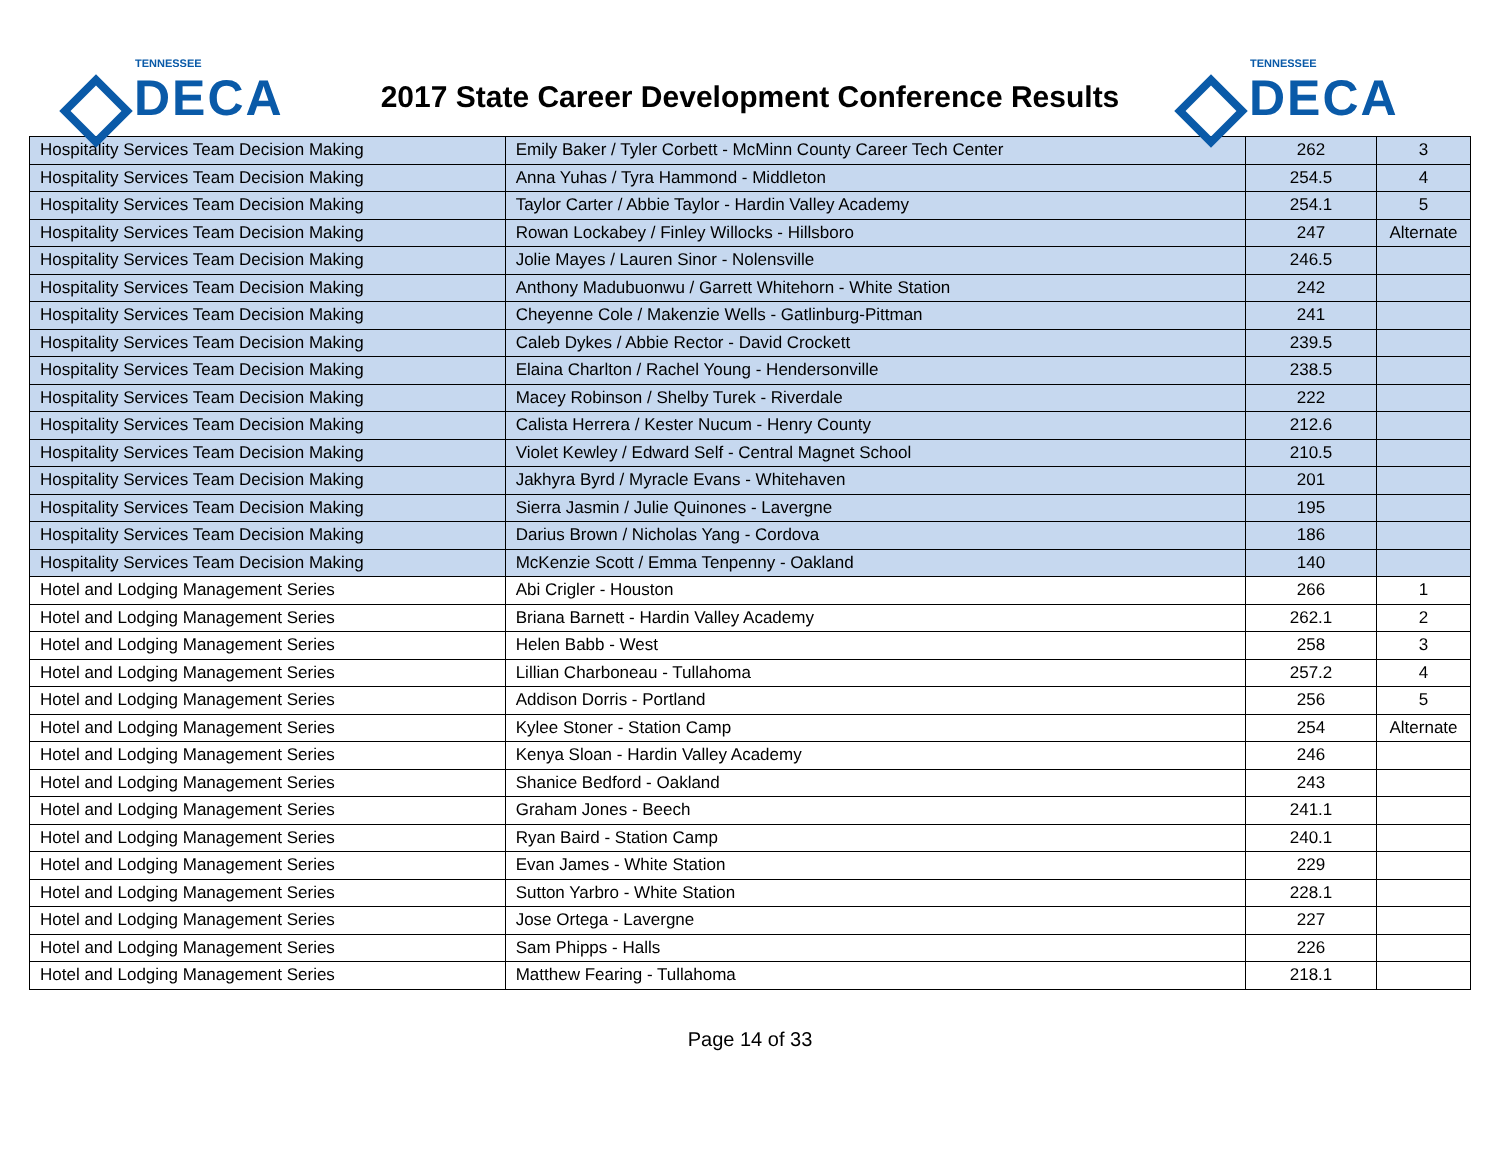TENNESSEE
DECA
2017 State Career Development Conference Results
TENNESSEE
DECA
| Hospitality Services Team Decision Making | Emily Baker / Tyler Corbett - McMinn County Career Tech Center | 262 | 3 |
| Hospitality Services Team Decision Making | Anna Yuhas / Tyra Hammond - Middleton | 254.5 | 4 |
| Hospitality Services Team Decision Making | Taylor Carter / Abbie Taylor - Hardin Valley Academy | 254.1 | 5 |
| Hospitality Services Team Decision Making | Rowan Lockabey / Finley Willocks - Hillsboro | 247 | Alternate |
| Hospitality Services Team Decision Making | Jolie Mayes / Lauren Sinor - Nolensville | 246.5 | |
| Hospitality Services Team Decision Making | Anthony Madubuonwu / Garrett Whitehorn - White Station | 242 | |
| Hospitality Services Team Decision Making | Cheyenne Cole / Makenzie Wells - Gatlinburg-Pittman | 241 | |
| Hospitality Services Team Decision Making | Caleb Dykes / Abbie Rector - David Crockett | 239.5 | |
| Hospitality Services Team Decision Making | Elaina Charlton / Rachel Young - Hendersonville | 238.5 | |
| Hospitality Services Team Decision Making | Macey Robinson / Shelby Turek - Riverdale | 222 | |
| Hospitality Services Team Decision Making | Calista Herrera / Kester Nucum - Henry County | 212.6 | |
| Hospitality Services Team Decision Making | Violet Kewley / Edward Self - Central Magnet School | 210.5 | |
| Hospitality Services Team Decision Making | Jakhyra Byrd / Myracle Evans - Whitehaven | 201 | |
| Hospitality Services Team Decision Making | Sierra Jasmin / Julie Quinones - Lavergne | 195 | |
| Hospitality Services Team Decision Making | Darius Brown / Nicholas Yang - Cordova | 186 | |
| Hospitality Services Team Decision Making | McKenzie Scott / Emma Tenpenny - Oakland | 140 | |
| Hotel and Lodging Management Series | Abi Crigler - Houston | 266 | 1 |
| Hotel and Lodging Management Series | Briana Barnett - Hardin Valley Academy | 262.1 | 2 |
| Hotel and Lodging Management Series | Helen Babb - West | 258 | 3 |
| Hotel and Lodging Management Series | Lillian Charboneau - Tullahoma | 257.2 | 4 |
| Hotel and Lodging Management Series | Addison Dorris - Portland | 256 | 5 |
| Hotel and Lodging Management Series | Kylee Stoner - Station Camp | 254 | Alternate |
| Hotel and Lodging Management Series | Kenya Sloan - Hardin Valley Academy | 246 | |
| Hotel and Lodging Management Series | Shanice Bedford - Oakland | 243 | |
| Hotel and Lodging Management Series | Graham Jones - Beech | 241.1 | |
| Hotel and Lodging Management Series | Ryan Baird - Station Camp | 240.1 | |
| Hotel and Lodging Management Series | Evan James - White Station | 229 | |
| Hotel and Lodging Management Series | Sutton Yarbro - White Station | 228.1 | |
| Hotel and Lodging Management Series | Jose Ortega - Lavergne | 227 | |
| Hotel and Lodging Management Series | Sam Phipps - Halls | 226 | |
| Hotel and Lodging Management Series | Matthew Fearing - Tullahoma | 218.1 | |
Page 14 of 33